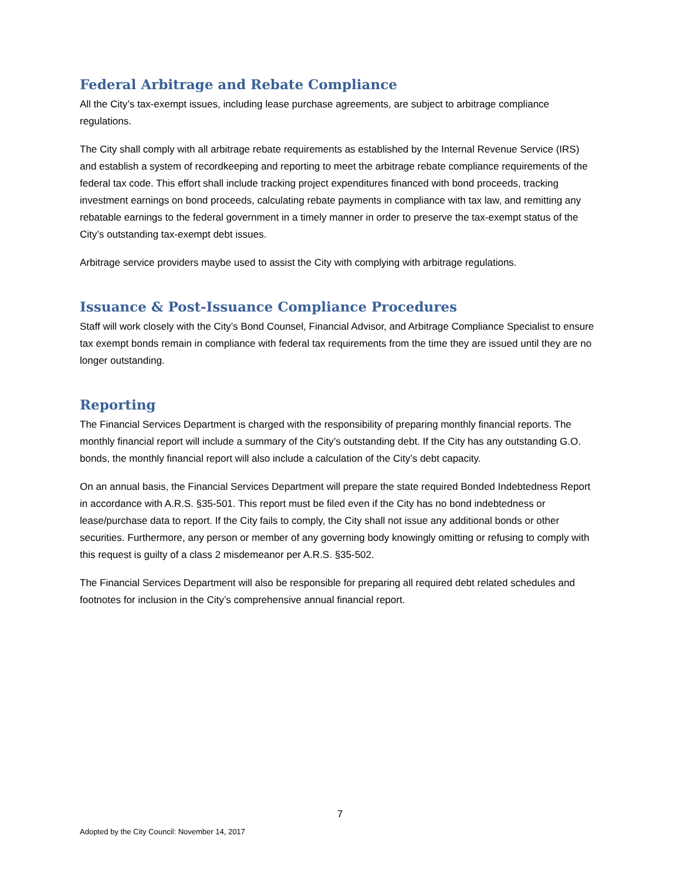Federal Arbitrage and Rebate Compliance
All the City’s tax-exempt issues, including lease purchase agreements, are subject to arbitrage compliance regulations.
The City shall comply with all arbitrage rebate requirements as established by the Internal Revenue Service (IRS) and establish a system of recordkeeping and reporting to meet the arbitrage rebate compliance requirements of the federal tax code. This effort shall include tracking project expenditures financed with bond proceeds, tracking investment earnings on bond proceeds, calculating rebate payments in compliance with tax law, and remitting any rebatable earnings to the federal government in a timely manner in order to preserve the tax-exempt status of the City’s outstanding tax-exempt debt issues.
Arbitrage service providers maybe used to assist the City with complying with arbitrage regulations.
Issuance & Post-Issuance Compliance Procedures
Staff will work closely with the City’s Bond Counsel, Financial Advisor, and Arbitrage Compliance Specialist to ensure tax exempt bonds remain in compliance with federal tax requirements from the time they are issued until they are no longer outstanding.
Reporting
The Financial Services Department is charged with the responsibility of preparing monthly financial reports. The monthly financial report will include a summary of the City’s outstanding debt. If the City has any outstanding G.O. bonds, the monthly financial report will also include a calculation of the City’s debt capacity.
On an annual basis, the Financial Services Department will prepare the state required Bonded Indebtedness Report in accordance with A.R.S. §35-501. This report must be filed even if the City has no bond indebtedness or lease/purchase data to report. If the City fails to comply, the City shall not issue any additional bonds or other securities. Furthermore, any person or member of any governing body knowingly omitting or refusing to comply with this request is guilty of a class 2 misdemeanor per A.R.S. §35-502.
The Financial Services Department will also be responsible for preparing all required debt related schedules and footnotes for inclusion in the City’s comprehensive annual financial report.
7
Adopted by the City Council: November 14, 2017